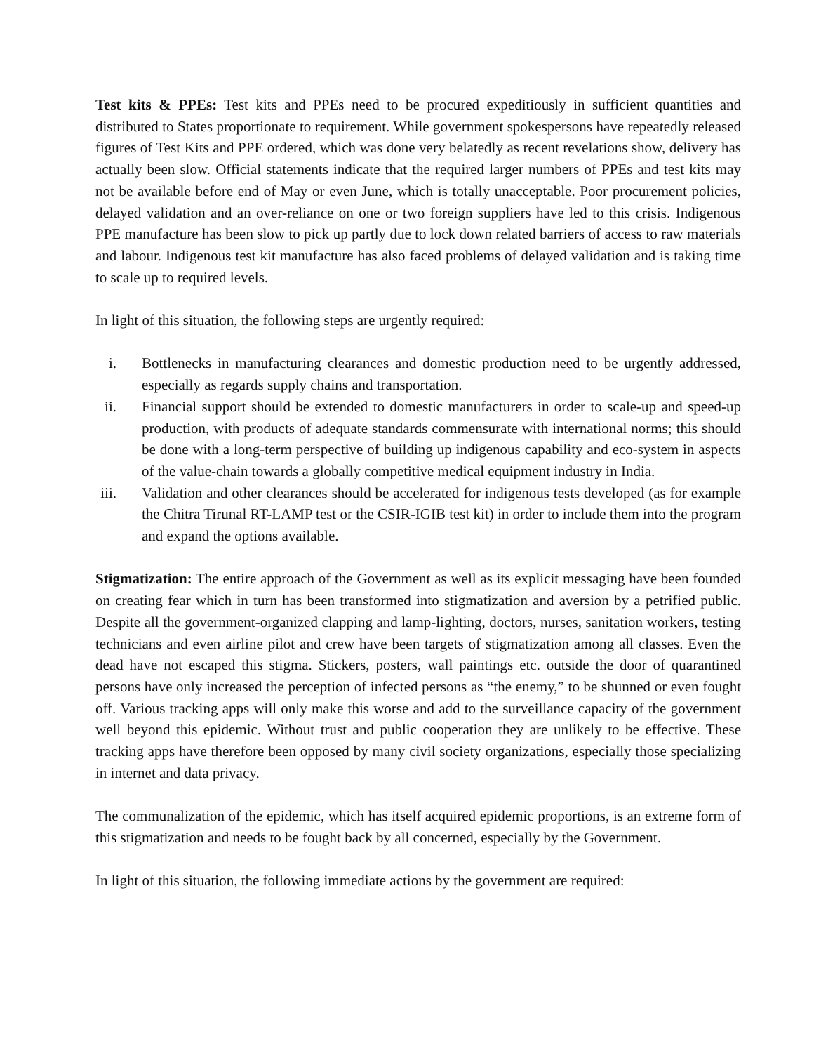Test kits & PPEs: Test kits and PPEs need to be procured expeditiously in sufficient quantities and distributed to States proportionate to requirement. While government spokespersons have repeatedly released figures of Test Kits and PPE ordered, which was done very belatedly as recent revelations show, delivery has actually been slow. Official statements indicate that the required larger numbers of PPEs and test kits may not be available before end of May or even June, which is totally unacceptable. Poor procurement policies, delayed validation and an over-reliance on one or two foreign suppliers have led to this crisis. Indigenous PPE manufacture has been slow to pick up partly due to lock down related barriers of access to raw materials and labour. Indigenous test kit manufacture has also faced problems of delayed validation and is taking time to scale up to required levels.
In light of this situation, the following steps are urgently required:
i. Bottlenecks in manufacturing clearances and domestic production need to be urgently addressed, especially as regards supply chains and transportation.
ii. Financial support should be extended to domestic manufacturers in order to scale-up and speed-up production, with products of adequate standards commensurate with international norms; this should be done with a long-term perspective of building up indigenous capability and eco-system in aspects of the value-chain towards a globally competitive medical equipment industry in India.
iii. Validation and other clearances should be accelerated for indigenous tests developed (as for example the Chitra Tirunal RT-LAMP test or the CSIR-IGIB test kit) in order to include them into the program and expand the options available.
Stigmatization: The entire approach of the Government as well as its explicit messaging have been founded on creating fear which in turn has been transformed into stigmatization and aversion by a petrified public. Despite all the government-organized clapping and lamp-lighting, doctors, nurses, sanitation workers, testing technicians and even airline pilot and crew have been targets of stigmatization among all classes. Even the dead have not escaped this stigma. Stickers, posters, wall paintings etc. outside the door of quarantined persons have only increased the perception of infected persons as “the enemy,” to be shunned or even fought off. Various tracking apps will only make this worse and add to the surveillance capacity of the government well beyond this epidemic. Without trust and public cooperation they are unlikely to be effective. These tracking apps have therefore been opposed by many civil society organizations, especially those specializing in internet and data privacy.
The communalization of the epidemic, which has itself acquired epidemic proportions, is an extreme form of this stigmatization and needs to be fought back by all concerned, especially by the Government.
In light of this situation, the following immediate actions by the government are required: